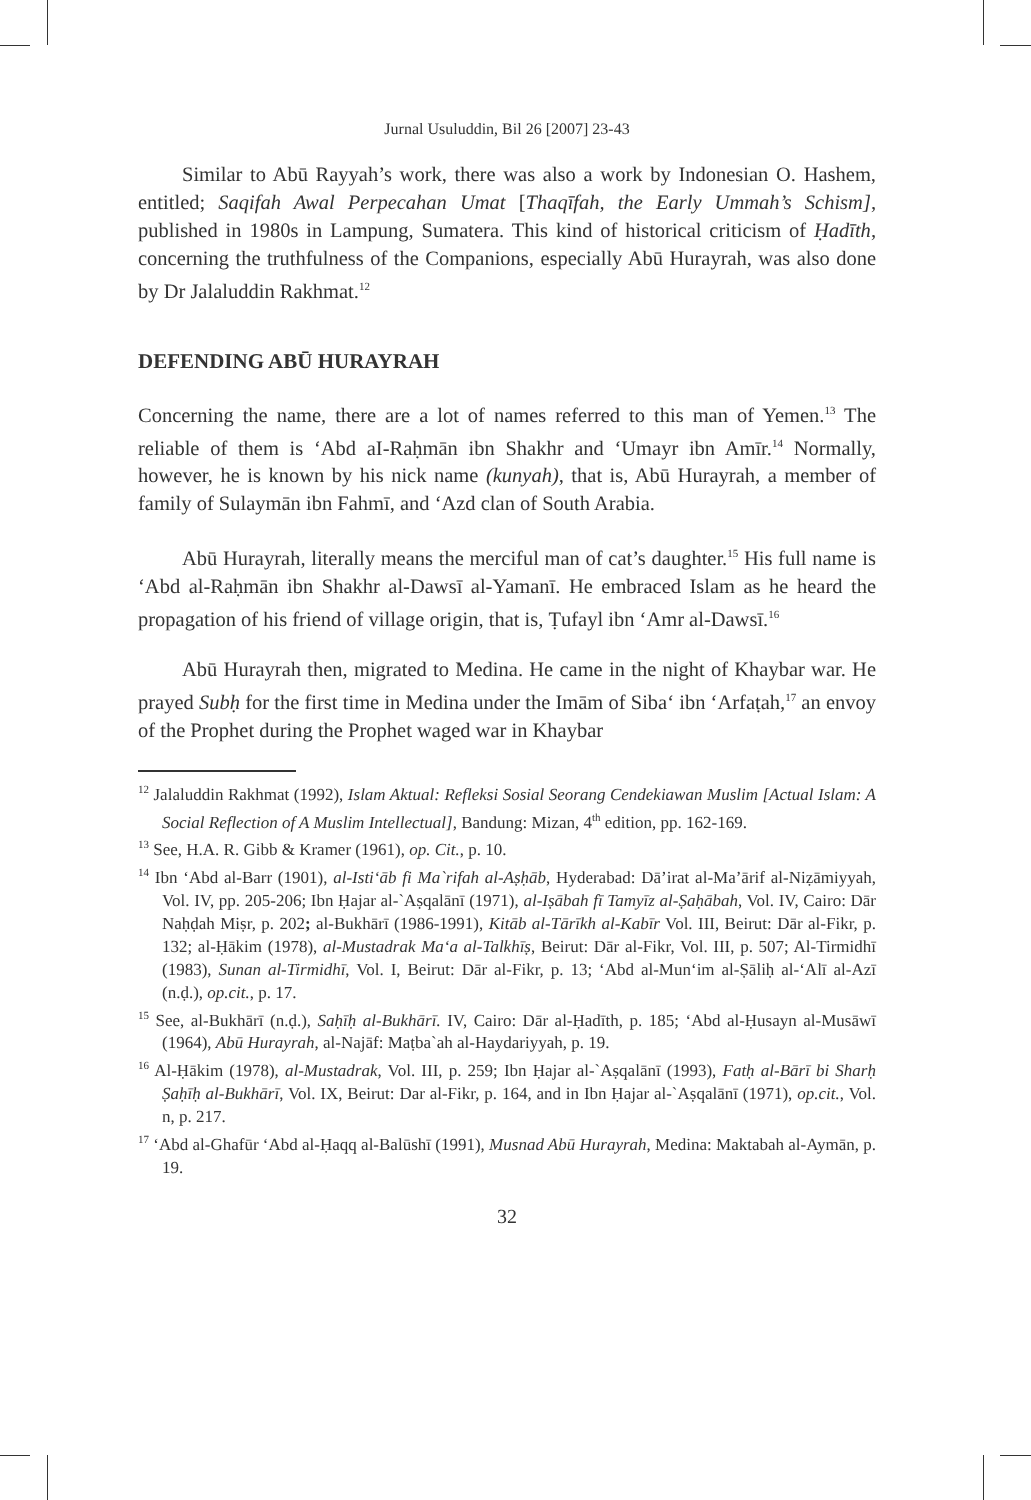Jurnal Usuluddin, Bil 26 [2007] 23-43
Similar to Abū Rayyah’s work, there was also a work by Indonesian O. Hashem, entitled; Saqifah Awal Perpecahan Umat [Thaqīfah, the Early Ummah’s Schism], published in 1980s in Lampung, Sumatera. This kind of historical criticism of Ḥadīth, concerning the truthfulness of the Companions, especially Abū Hurayrah, was also done by Dr Jalaluddin Rakhmat.<sup>12</sup>
DEFENDING ABŪ HURAYRAH
Concerning the name, there are a lot of names referred to this man of Yemen.<sup>13</sup> The reliable of them is ‘Abd aI-Raḥmān ibn Shakhr and ‘Umayr ibn Amīr.<sup>14</sup> Normally, however, he is known by his nick name (kunyah), that is, Abū Hurayrah, a member of family of Sulaymān ibn Fahmī, and ‘Azd clan of South Arabia.
Abū Hurayrah, literally means the merciful man of cat’s daughter.<sup>15</sup> His full name is ‘Abd al-Raḥmān ibn Shakhr al-Dawsī al-Yamanī. He embraced Islam as he heard the propagation of his friend of village origin, that is, Ṭufayl ibn ‘Amr al-Dawsī.<sup>16</sup>
Abū Hurayrah then, migrated to Medina. He came in the night of Khaybar war. He prayed Subḥ for the first time in Medina under the Imām of Siba‘ ibn ‘Arfaṭah,<sup>17</sup> an envoy of the Prophet during the Prophet waged war in Khaybar
<sup>12</sup> Jalaluddin Rakhmat (1992), Islam Aktual: Refleksi Sosial Seorang Cendekiawan Muslim [Actual Islam: A Social Reflection of A Muslim Intellectual], Bandung: Mizan, 4<sup>th</sup> edition, pp. 162-169.
<sup>13</sup> See, H.A. R. Gibb & Kramer (1961), op. Cit., p. 10.
<sup>14</sup> Ibn ‘Abd al-Barr (1901), al-Isti‘āb fi Ma`rifah al-Aṣḥāb, Hyderabad: Dā’irat al-Ma’ārif al-Niẓāmiyyah, Vol. IV, pp. 205-206; Ibn Ḥajar al-`Aṣqalānī (1971), al-Iṣābah fī Tamyīz al-Ṣaḥābah, Vol. IV, Cairo: Dār Naḥḍah Miṣr, p. 202; al-Bukhārī (1986-1991), Kitāb al-Tārīkh al-Kabīr Vol. III, Beirut: Dār al-Fikr, p. 132; al-Ḥākim (1978), al-Mustadrak Ma‘a al-Talkhīṣ, Beirut: Dār al-Fikr, Vol. III, p. 507; Al-Tirmidhī (1983), Sunan al-Tirmidhī, Vol. I, Beirut: Dār al-Fikr, p. 13; ‘Abd al-Mun‘im al-Ṣāliḥ al-‘Alī al-Azī (n.ḍ.), op.cit., p. 17.
<sup>15</sup> See, al-Bukhārī (n.ḍ.), Saḥīḥ al-Bukhārī. IV, Cairo: Dār al-Ḥadīth, p. 185; ‘Abd al-Ḥusayn al-Musāwī (1964), Abū Hurayrah, al-Najāf: Maṭba`ah al-Haydariyyah, p. 19.
<sup>16</sup> Al-Ḥākim (1978), al-Mustadrak, Vol. III, p. 259; Ibn Ḥajar al-`Aṣqalānī (1993), Fatḥ al-Bārī bi Sharḥ Ṣaḥīḥ al-Bukhārī, Vol. IX, Beirut: Dar al-Fikr, p. 164, and in Ibn Ḥajar al-`Aṣqalānī (1971), op.cit., Vol. n, p. 217.
<sup>17</sup> ‘Abd al-Ghafūr ‘Abd al-Ḥaqq al-Balūshī (1991), Musnad Abū Hurayrah, Medina: Maktabah al-Aymān, p. 19.
32